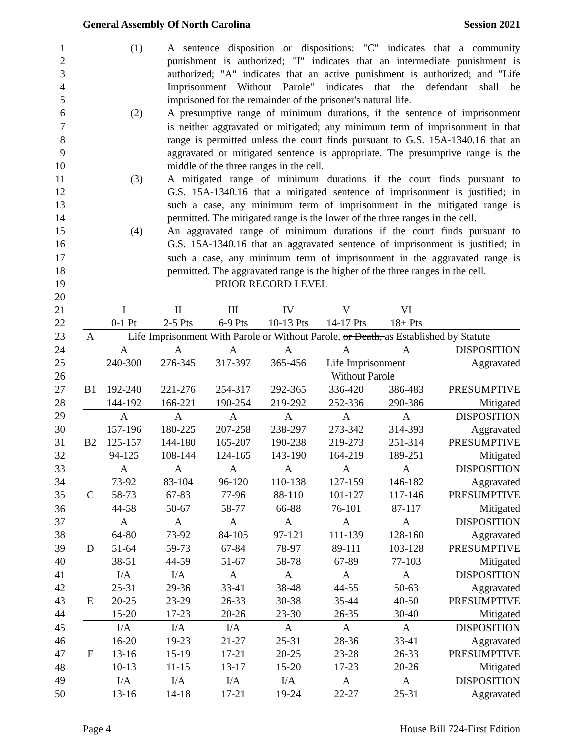General Assembly Of North Carolina Session 2021
1 (1) A sentence disposition or dispositions: "C" indicates that a community
2 punishment is authorized; "I" indicates that an intermediate punishment is
3 authorized; "A" indicates that an active punishment is authorized; and "Life
4 Imprisonment Without Parole" indicates that the defendant shall be
5 imprisoned for the remainder of the prisoner's natural life.
6 (2) A presumptive range of minimum durations, if the sentence of imprisonment
7 is neither aggravated or mitigated; any minimum term of imprisonment in that
8 range is permitted unless the court finds pursuant to G.S. 15A-1340.16 that an
9 aggravated or mitigated sentence is appropriate. The presumptive range is the
10 middle of the three ranges in the cell.
11 (3) A mitigated range of minimum durations if the court finds pursuant to
12 G.S. 15A-1340.16 that a mitigated sentence of imprisonment is justified; in
13 such a case, any minimum term of imprisonment in the mitigated range is
14 permitted. The mitigated range is the lower of the three ranges in the cell.
15 (4) An aggravated range of minimum durations if the court finds pursuant to
16 G.S. 15A-1340.16 that an aggravated sentence of imprisonment is justified; in
17 such a case, any minimum term of imprisonment in the aggravated range is
18 permitted. The aggravated range is the higher of the three ranges in the cell.
| 19 | PRIOR RECORD LEVEL | | | | | | | |
| 20 | | | | | | | | |
| 21 | | I | II | III | IV | V | VI | |
| 22 | | 0-1 Pt | 2-5 Pts | 6-9 Pts | 10-13 Pts | 14-17 Pts | 18+ Pts | |
| 23 | A | Life Imprisonment With Parole or Without Parole, or Death, as Established by Statute | | | | | | |
| 24 | | A | A | A | A | A | A | DISPOSITION |
| 25 | | 240-300 | 276-345 | 317-397 | 365-456 | Life Imprisonment | | Aggravated |
| 26 | | | | | | Without Parole | | |
| 27 | B1 | 192-240 | 221-276 | 254-317 | 292-365 | 336-420 | 386-483 | PRESUMPTIVE |
| 28 | | 144-192 | 166-221 | 190-254 | 219-292 | 252-336 | 290-386 | Mitigated |
| 29 | | A | A | A | A | A | A | DISPOSITION |
| 30 | | 157-196 | 180-225 | 207-258 | 238-297 | 273-342 | 314-393 | Aggravated |
| 31 | B2 | 125-157 | 144-180 | 165-207 | 190-238 | 219-273 | 251-314 | PRESUMPTIVE |
| 32 | | 94-125 | 108-144 | 124-165 | 143-190 | 164-219 | 189-251 | Mitigated |
| 33 | | A | A | A | A | A | A | DISPOSITION |
| 34 | | 73-92 | 83-104 | 96-120 | 110-138 | 127-159 | 146-182 | Aggravated |
| 35 | C | 58-73 | 67-83 | 77-96 | 88-110 | 101-127 | 117-146 | PRESUMPTIVE |
| 36 | | 44-58 | 50-67 | 58-77 | 66-88 | 76-101 | 87-117 | Mitigated |
| 37 | | A | A | A | A | A | A | DISPOSITION |
| 38 | | 64-80 | 73-92 | 84-105 | 97-121 | 111-139 | 128-160 | Aggravated |
| 39 | D | 51-64 | 59-73 | 67-84 | 78-97 | 89-111 | 103-128 | PRESUMPTIVE |
| 40 | | 38-51 | 44-59 | 51-67 | 58-78 | 67-89 | 77-103 | Mitigated |
| 41 | | I/A | I/A | A | A | A | A | DISPOSITION |
| 42 | | 25-31 | 29-36 | 33-41 | 38-48 | 44-55 | 50-63 | Aggravated |
| 43 | E | 20-25 | 23-29 | 26-33 | 30-38 | 35-44 | 40-50 | PRESUMPTIVE |
| 44 | | 15-20 | 17-23 | 20-26 | 23-30 | 26-35 | 30-40 | Mitigated |
| 45 | | I/A | I/A | I/A | A | A | A | DISPOSITION |
| 46 | | 16-20 | 19-23 | 21-27 | 25-31 | 28-36 | 33-41 | Aggravated |
| 47 | F | 13-16 | 15-19 | 17-21 | 20-25 | 23-28 | 26-33 | PRESUMPTIVE |
| 48 | | 10-13 | 11-15 | 13-17 | 15-20 | 17-23 | 20-26 | Mitigated |
| 49 | | I/A | I/A | I/A | I/A | A | A | DISPOSITION |
| 50 | | 13-16 | 14-18 | 17-21 | 19-24 | 22-27 | 25-31 | Aggravated |
Page 4 House Bill 724-First Edition